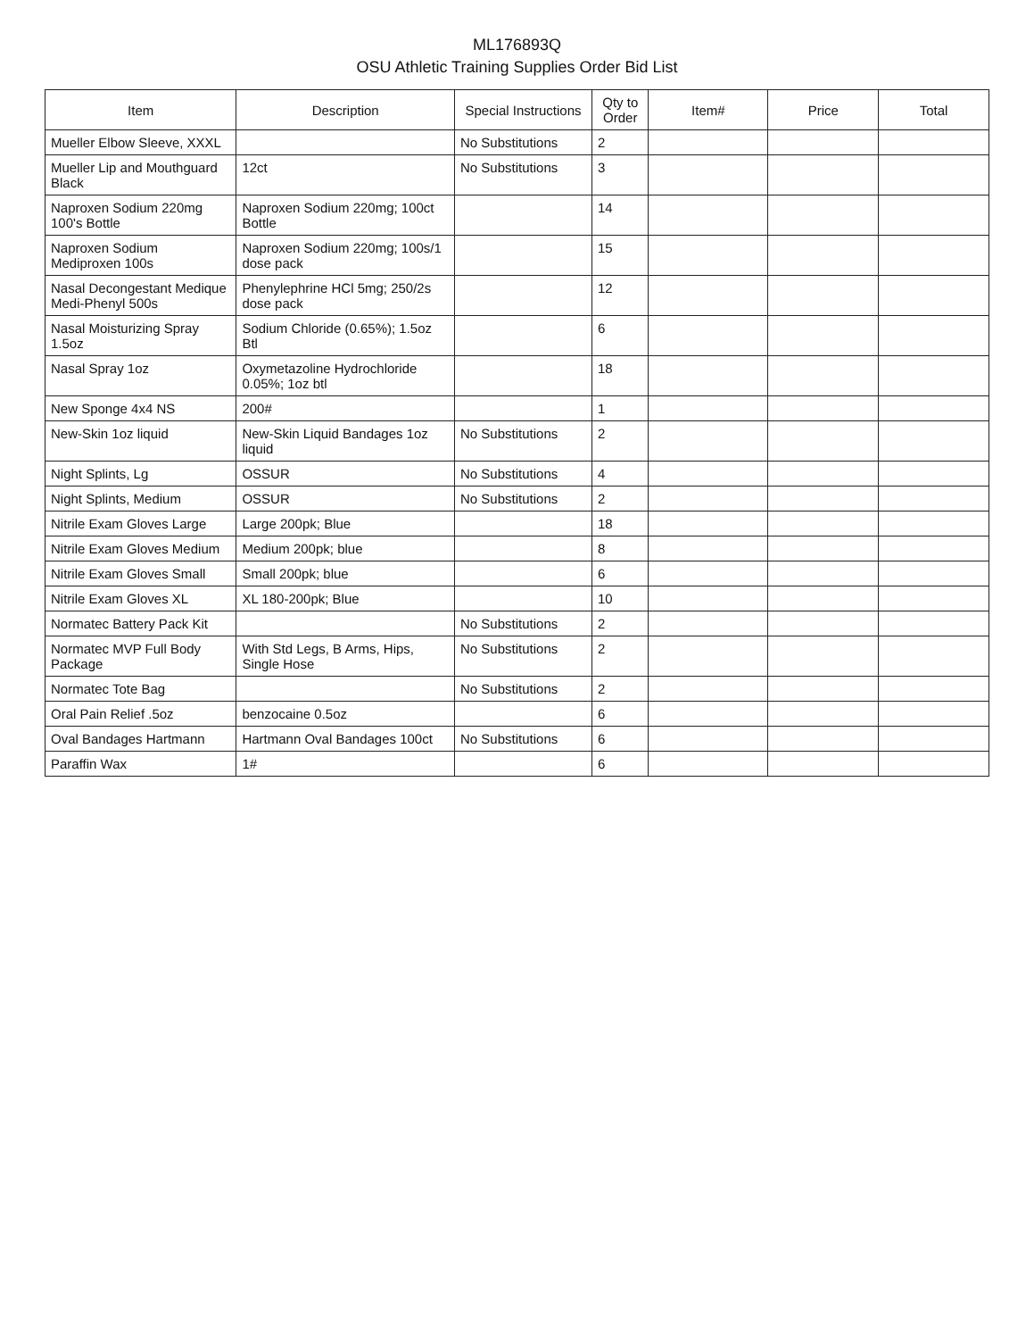ML176893Q
OSU Athletic Training Supplies Order Bid List
| Item | Description | Special Instructions | Qty to Order | Item# | Price | Total |
| --- | --- | --- | --- | --- | --- | --- |
| Mueller Elbow Sleeve, XXXL | | No Substitutions | 2 | | | |
| Mueller Lip and Mouthguard Black | 12ct | No Substitutions | 3 | | | |
| Naproxen Sodium 220mg 100's Bottle | Naproxen Sodium 220mg; 100ct Bottle | | 14 | | | |
| Naproxen Sodium Mediproxen 100s | Naproxen Sodium 220mg; 100s/1 dose pack | | 15 | | | |
| Nasal Decongestant Medique Medi-Phenyl 500s | Phenylephrine HCl 5mg; 250/2s dose pack | | 12 | | | |
| Nasal Moisturizing Spray 1.5oz | Sodium Chloride (0.65%); 1.5oz Btl | | 6 | | | |
| Nasal Spray 1oz | Oxymetazoline Hydrochloride 0.05%; 1oz btl | | 18 | | | |
| New Sponge 4x4 NS | 200# | | 1 | | | |
| New-Skin 1oz liquid | New-Skin Liquid Bandages 1oz liquid | No Substitutions | 2 | | | |
| Night Splints, Lg | OSSUR | No Substitutions | 4 | | | |
| Night Splints, Medium | OSSUR | No Substitutions | 2 | | | |
| Nitrile Exam Gloves Large | Large 200pk; Blue | | 18 | | | |
| Nitrile Exam Gloves Medium | Medium 200pk; blue | | 8 | | | |
| Nitrile Exam Gloves Small | Small 200pk; blue | | 6 | | | |
| Nitrile Exam Gloves XL | XL 180-200pk; Blue | | 10 | | | |
| Normatec Battery Pack Kit | | No Substitutions | 2 | | | |
| Normatec MVP Full Body Package | With Std Legs, B Arms, Hips, Single Hose | No Substitutions | 2 | | | |
| Normatec Tote Bag | | No Substitutions | 2 | | | |
| Oral Pain Relief .5oz | benzocaine 0.5oz | | 6 | | | |
| Oval Bandages Hartmann | Hartmann Oval Bandages 100ct | No Substitutions | 6 | | | |
| Paraffin Wax | 1# | | 6 | | | |